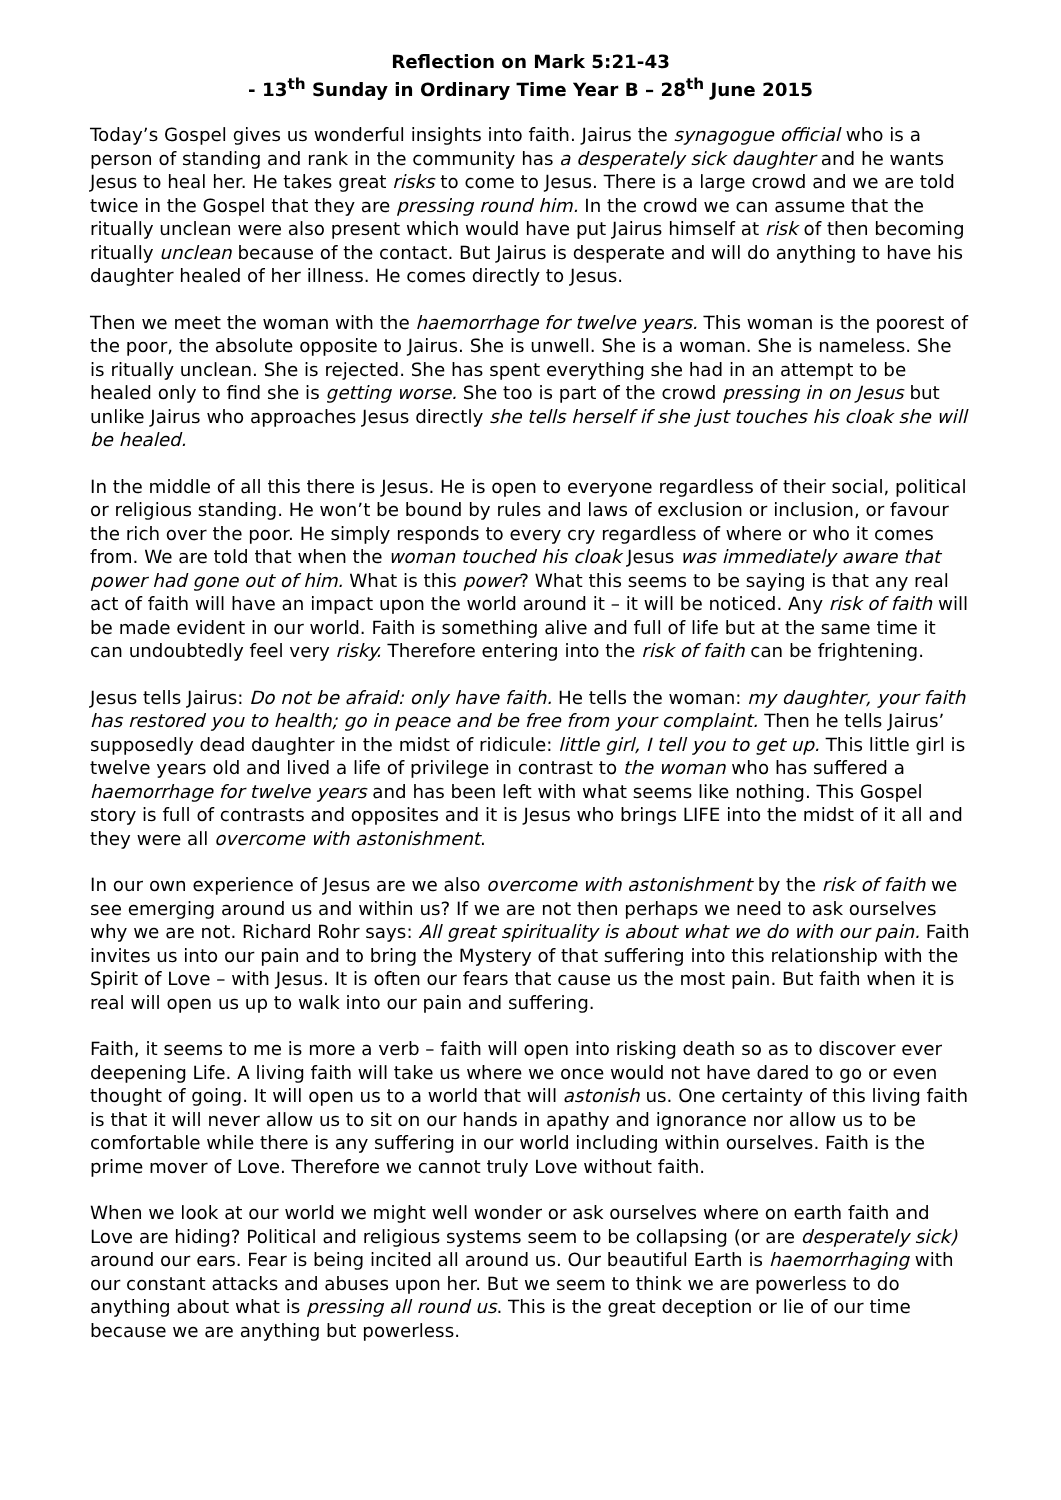Reflection on Mark 5:21-43
- 13<sup>th</sup> Sunday in Ordinary Time Year B – 28<sup>th</sup> June 2015
Today’s Gospel gives us wonderful insights into faith. Jairus the synagogue official who is a person of standing and rank in the community has a desperately sick daughter and he wants Jesus to heal her. He takes great risks to come to Jesus. There is a large crowd and we are told twice in the Gospel that they are pressing round him. In the crowd we can assume that the ritually unclean were also present which would have put Jairus himself at risk of then becoming ritually unclean because of the contact. But Jairus is desperate and will do anything to have his daughter healed of her illness. He comes directly to Jesus.
Then we meet the woman with the haemorrhage for twelve years. This woman is the poorest of the poor, the absolute opposite to Jairus. She is unwell. She is a woman. She is nameless. She is ritually unclean. She is rejected. She has spent everything she had in an attempt to be healed only to find she is getting worse. She too is part of the crowd pressing in on Jesus but unlike Jairus who approaches Jesus directly she tells herself if she just touches his cloak she will be healed.
In the middle of all this there is Jesus. He is open to everyone regardless of their social, political or religious standing. He won’t be bound by rules and laws of exclusion or inclusion, or favour the rich over the poor. He simply responds to every cry regardless of where or who it comes from. We are told that when the woman touched his cloak Jesus was immediately aware that power had gone out of him. What is this power? What this seems to be saying is that any real act of faith will have an impact upon the world around it – it will be noticed. Any risk of faith will be made evident in our world. Faith is something alive and full of life but at the same time it can undoubtedly feel very risky. Therefore entering into the risk of faith can be frightening.
Jesus tells Jairus: Do not be afraid: only have faith. He tells the woman: my daughter, your faith has restored you to health; go in peace and be free from your complaint. Then he tells Jairus’ supposedly dead daughter in the midst of ridicule: little girl, I tell you to get up. This little girl is twelve years old and lived a life of privilege in contrast to the woman who has suffered a haemorrhage for twelve years and has been left with what seems like nothing. This Gospel story is full of contrasts and opposites and it is Jesus who brings LIFE into the midst of it all and they were all overcome with astonishment.
In our own experience of Jesus are we also overcome with astonishment by the risk of faith we see emerging around us and within us? If we are not then perhaps we need to ask ourselves why we are not. Richard Rohr says: All great spirituality is about what we do with our pain. Faith invites us into our pain and to bring the Mystery of that suffering into this relationship with the Spirit of Love – with Jesus. It is often our fears that cause us the most pain. But faith when it is real will open us up to walk into our pain and suffering.
Faith, it seems to me is more a verb – faith will open into risking death so as to discover ever deepening Life. A living faith will take us where we once would not have dared to go or even thought of going. It will open us to a world that will astonish us. One certainty of this living faith is that it will never allow us to sit on our hands in apathy and ignorance nor allow us to be comfortable while there is any suffering in our world including within ourselves. Faith is the prime mover of Love. Therefore we cannot truly Love without faith.
When we look at our world we might well wonder or ask ourselves where on earth faith and Love are hiding? Political and religious systems seem to be collapsing (or are desperately sick) around our ears. Fear is being incited all around us. Our beautiful Earth is haemorrhaging with our constant attacks and abuses upon her. But we seem to think we are powerless to do anything about what is pressing all round us. This is the great deception or lie of our time because we are anything but powerless.